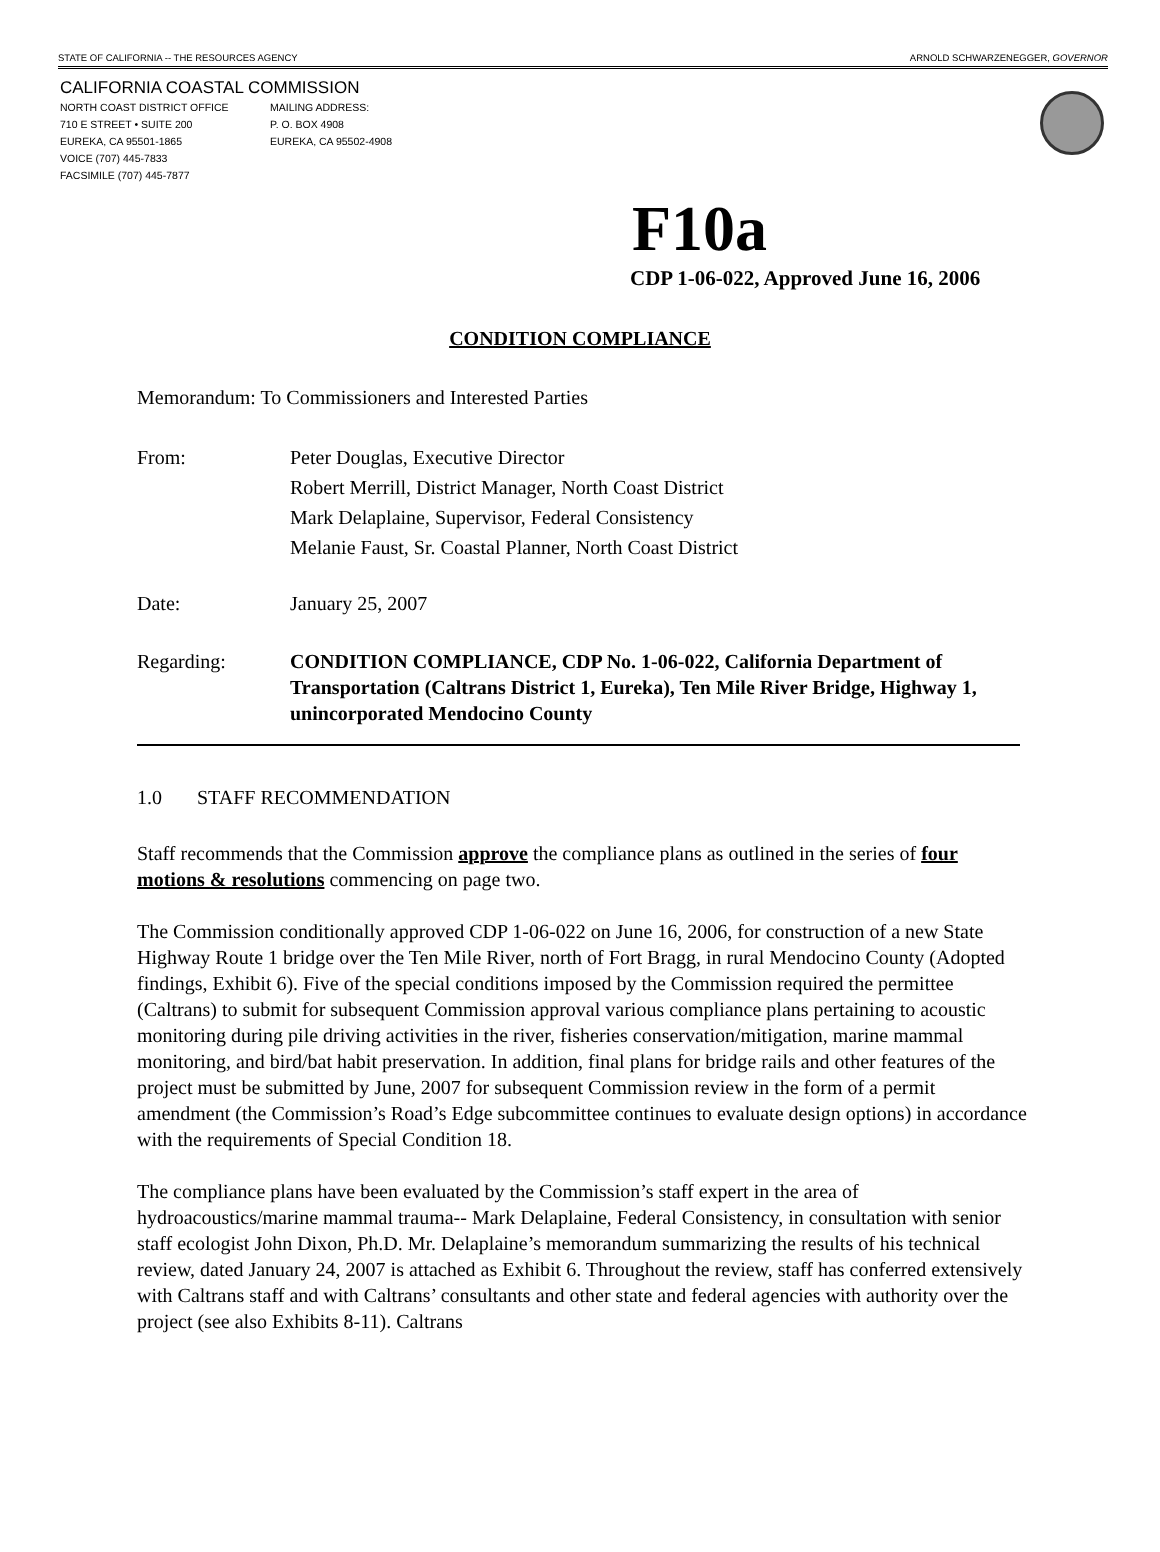STATE OF CALIFORNIA -- THE RESOURCES AGENCY ARNOLD SCHWARZENEGGER, GOVERNOR
CALIFORNIA COASTAL COMMISSION
NORTH COAST DISTRICT OFFICE
710 E STREET • SUITE 200
EUREKA, CA 95501-1865
VOICE (707) 445-7833
FACSIMILE (707) 445-7877
MAILING ADDRESS:
P. O. BOX 4908
EUREKA, CA 95502-4908
F10a
CDP 1-06-022, Approved June 16, 2006
CONDITION COMPLIANCE
Memorandum: To Commissioners and Interested Parties
From: Peter Douglas, Executive Director
Robert Merrill, District Manager, North Coast District
Mark Delaplaine, Supervisor, Federal Consistency
Melanie Faust, Sr. Coastal Planner, North Coast District
Date: January 25, 2007
Regarding: CONDITION COMPLIANCE, CDP No. 1-06-022, California Department of Transportation (Caltrans District 1, Eureka), Ten Mile River Bridge, Highway 1, unincorporated Mendocino County
1.0 STAFF RECOMMENDATION
Staff recommends that the Commission approve the compliance plans as outlined in the series of four motions & resolutions commencing on page two.
The Commission conditionally approved CDP 1-06-022 on June 16, 2006, for construction of a new State Highway Route 1 bridge over the Ten Mile River, north of Fort Bragg, in rural Mendocino County (Adopted findings, Exhibit 6). Five of the special conditions imposed by the Commission required the permittee (Caltrans) to submit for subsequent Commission approval various compliance plans pertaining to acoustic monitoring during pile driving activities in the river, fisheries conservation/mitigation, marine mammal monitoring, and bird/bat habit preservation. In addition, final plans for bridge rails and other features of the project must be submitted by June, 2007 for subsequent Commission review in the form of a permit amendment (the Commission’s Road’s Edge subcommittee continues to evaluate design options) in accordance with the requirements of Special Condition 18.
The compliance plans have been evaluated by the Commission’s staff expert in the area of hydroacoustics/marine mammal trauma-- Mark Delaplaine, Federal Consistency, in consultation with senior staff ecologist John Dixon, Ph.D. Mr. Delaplaine’s memorandum summarizing the results of his technical review, dated January 24, 2007 is attached as Exhibit 6. Throughout the review, staff has conferred extensively with Caltrans staff and with Caltrans’ consultants and other state and federal agencies with authority over the project (see also Exhibits 8-11). Caltrans